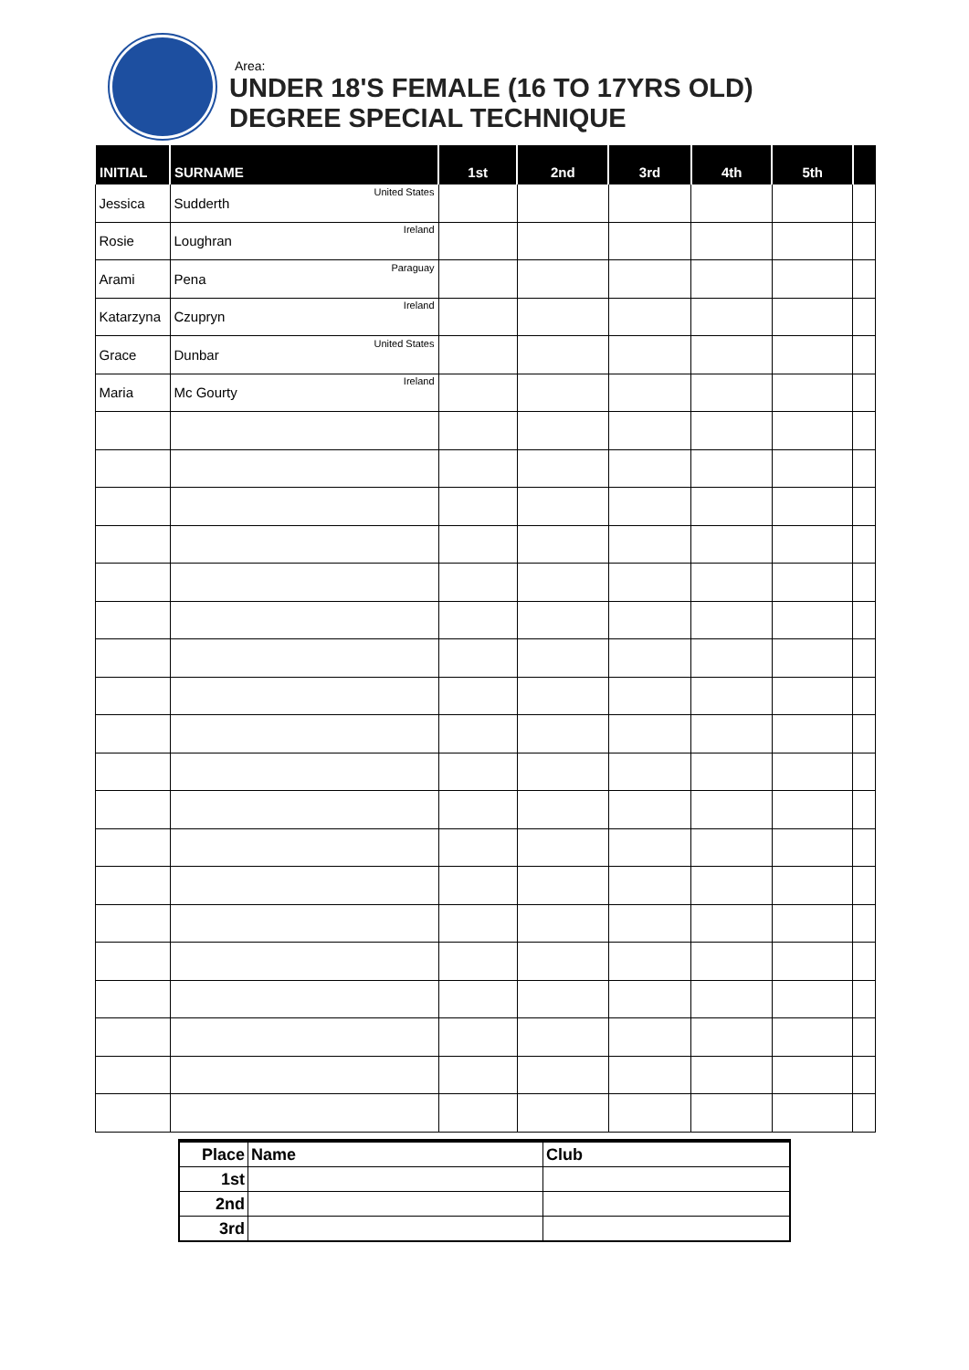Area:
UNDER 18'S FEMALE (16 TO 17YRS OLD)
DEGREE SPECIAL TECHNIQUE
| INITIAL | SURNAME | 1st | 2nd | 3rd | 4th | 5th | |
| --- | --- | --- | --- | --- | --- | --- | --- |
| Jessica | Sudderth United States | | | | | | |
| Rosie | Loughran Ireland | | | | | | |
| Arami | Pena Paraguay | | | | | | |
| Katarzyna | Czupryn Ireland | | | | | | |
| Grace | Dunbar United States | | | | | | |
| Maria | Mc Gourty Ireland | | | | | | |
| Place | Name | Club |
| 1st | | |
| 2nd | | |
| 3rd | | |